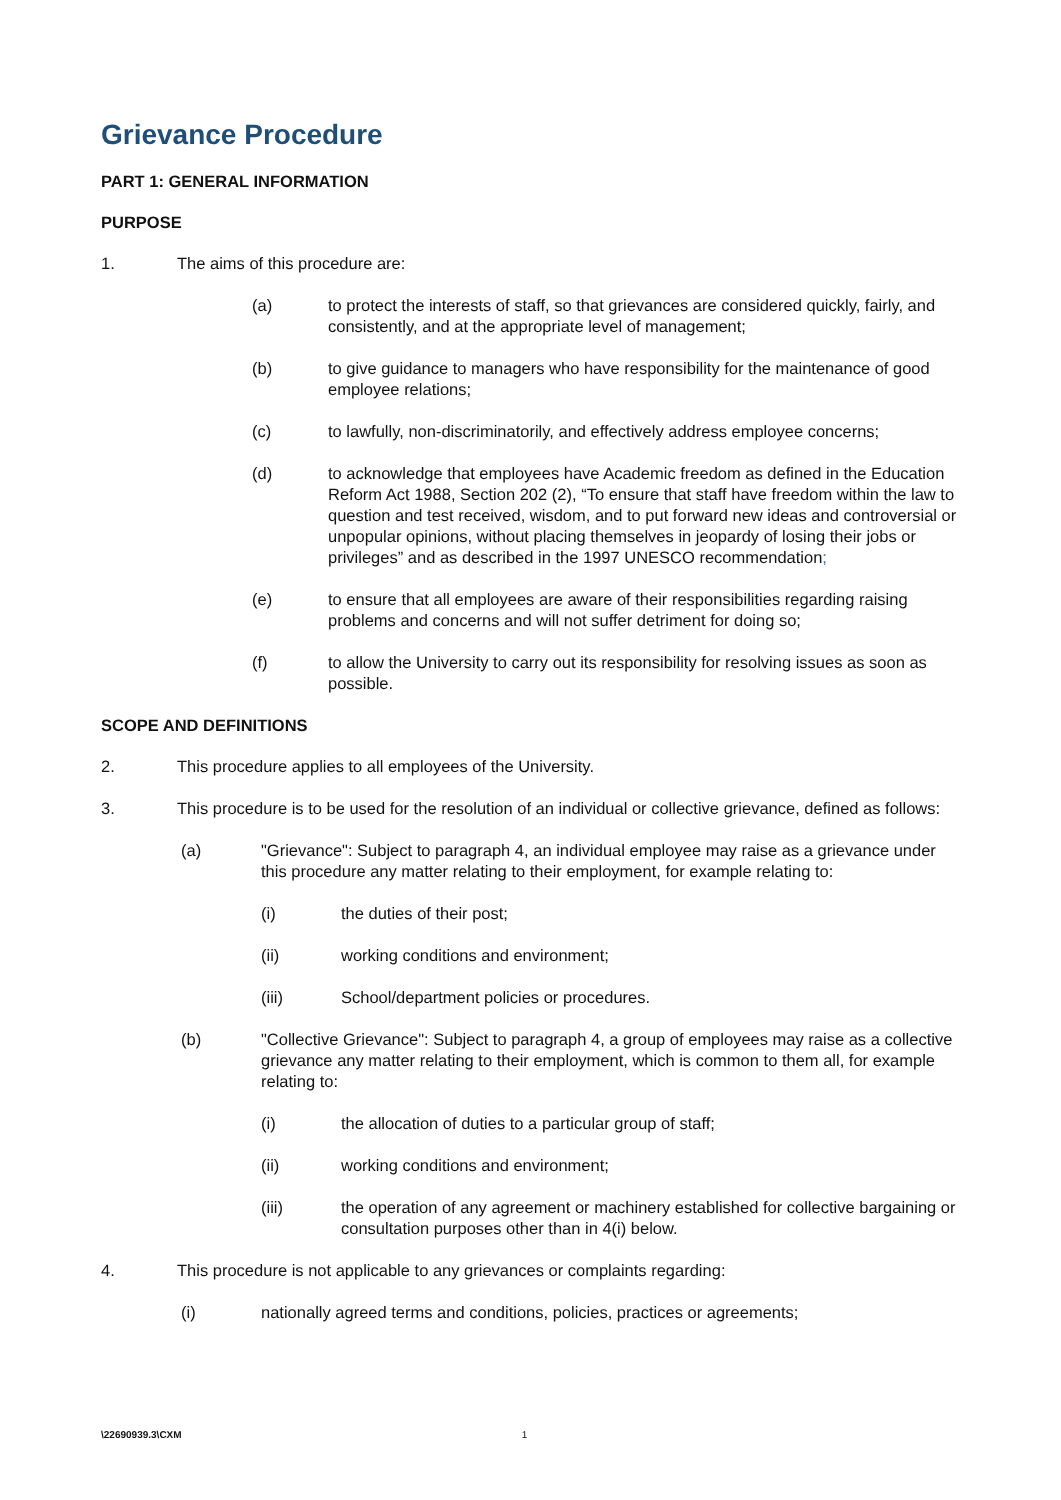Grievance Procedure
PART 1: GENERAL INFORMATION
PURPOSE
1. The aims of this procedure are:
(a) to protect the interests of staff, so that grievances are considered quickly, fairly, and consistently, and at the appropriate level of management;
(b) to give guidance to managers who have responsibility for the maintenance of good employee relations;
(c) to lawfully, non-discriminatorily, and effectively address employee concerns;
(d) to acknowledge that employees have Academic freedom as defined in the Education Reform Act 1988, Section 202 (2), “To ensure that staff have freedom within the law to question and test received, wisdom, and to put forward new ideas and controversial or unpopular opinions, without placing themselves in jeopardy of losing their jobs or privileges” and as described in the 1997 UNESCO recommendation;
(e) to ensure that all employees are aware of their responsibilities regarding raising problems and concerns and will not suffer detriment for doing so;
(f) to allow the University to carry out its responsibility for resolving issues as soon as possible.
SCOPE AND DEFINITIONS
2. This procedure applies to all employees of the University.
3. This procedure is to be used for the resolution of an individual or collective grievance, defined as follows:
(a) "Grievance": Subject to paragraph 4, an individual employee may raise as a grievance under this procedure any matter relating to their employment, for example relating to:
(i) the duties of their post;
(ii) working conditions and environment;
(iii) School/department policies or procedures.
(b) "Collective Grievance": Subject to paragraph 4, a group of employees may raise as a collective grievance any matter relating to their employment, which is common to them all, for example relating to:
(i) the allocation of duties to a particular group of staff;
(ii) working conditions and environment;
(iii) the operation of any agreement or machinery established for collective bargaining or consultation purposes other than in 4(i) below.
4. This procedure is not applicable to any grievances or complaints regarding:
(i) nationally agreed terms and conditions, policies, practices or agreements;
\22690939.3\CXM 1